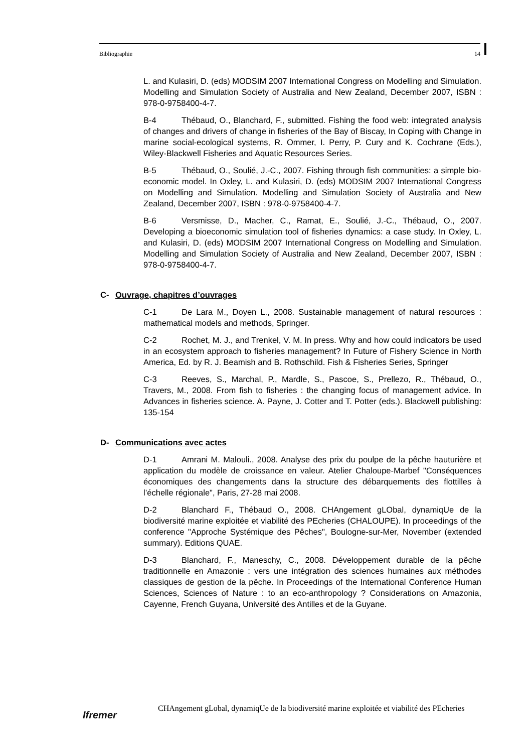Bibliographie 14
L. and Kulasiri, D. (eds) MODSIM 2007 International Congress on Modelling and Simulation. Modelling and Simulation Society of Australia and New Zealand, December 2007, ISBN : 978-0-9758400-4-7.
B-4 Thébaud, O., Blanchard, F., submitted. Fishing the food web: integrated analysis of changes and drivers of change in fisheries of the Bay of Biscay, In Coping with Change in marine social-ecological systems, R. Ommer, I. Perry, P. Cury and K. Cochrane (Eds.), Wiley-Blackwell Fisheries and Aquatic Resources Series.
B-5 Thébaud, O., Soulié, J.-C., 2007. Fishing through fish communities: a simple bio-economic model. In Oxley, L. and Kulasiri, D. (eds) MODSIM 2007 International Congress on Modelling and Simulation. Modelling and Simulation Society of Australia and New Zealand, December 2007, ISBN : 978-0-9758400-4-7.
B-6 Versmisse, D., Macher, C., Ramat, E., Soulié, J.-C., Thébaud, O., 2007. Developing a bioeconomic simulation tool of fisheries dynamics: a case study. In Oxley, L. and Kulasiri, D. (eds) MODSIM 2007 International Congress on Modelling and Simulation. Modelling and Simulation Society of Australia and New Zealand, December 2007, ISBN : 978-0-9758400-4-7.
C- Ouvrage, chapitres d’ouvrages
C-1 De Lara M., Doyen L., 2008. Sustainable management of natural resources : mathematical models and methods, Springer.
C-2 Rochet, M. J., and Trenkel, V. M. In press. Why and how could indicators be used in an ecosystem approach to fisheries management? In Future of Fishery Science in North America, Ed. by R. J. Beamish and B. Rothschild. Fish & Fisheries Series, Springer
C-3 Reeves, S., Marchal, P., Mardle, S., Pascoe, S., Prellezo, R., Thébaud, O., Travers, M., 2008. From fish to fisheries : the changing focus of management advice. In Advances in fisheries science. A. Payne, J. Cotter and T. Potter (eds.). Blackwell publishing: 135-154
D- Communications avec actes
D-1 Amrani M. Malouli., 2008. Analyse des prix du poulpe de la pêche hauturière et application du modèle de croissance en valeur. Atelier Chaloupe-Marbef "Conséquences économiques des changements dans la structure des débarquements des flottilles à l’échelle régionale", Paris, 27-28 mai 2008.
D-2 Blanchard F., Thébaud O., 2008. CHAngement gLObal, dynamiqUe de la biodiversité marine exploitée et viabilité des PEcheries (CHALOUPE). In proceedings of the conference "Approche Systémique des Pêches", Boulogne-sur-Mer, November (extended summary). Editions QUAE.
D-3 Blanchard, F., Maneschy, C., 2008. Développement durable de la pêche traditionnelle en Amazonie : vers une intégration des sciences humaines aux méthodes classiques de gestion de la pêche. In Proceedings of the International Conference Human Sciences, Sciences of Nature : to an eco-anthropology ? Considerations on Amazonia, Cayenne, French Guyana, Université des Antilles et de la Guyane.
Ifremer
CHAngement gLobal, dynamiqUe de la biodiversité marine exploitée et viabilité des PEcheries